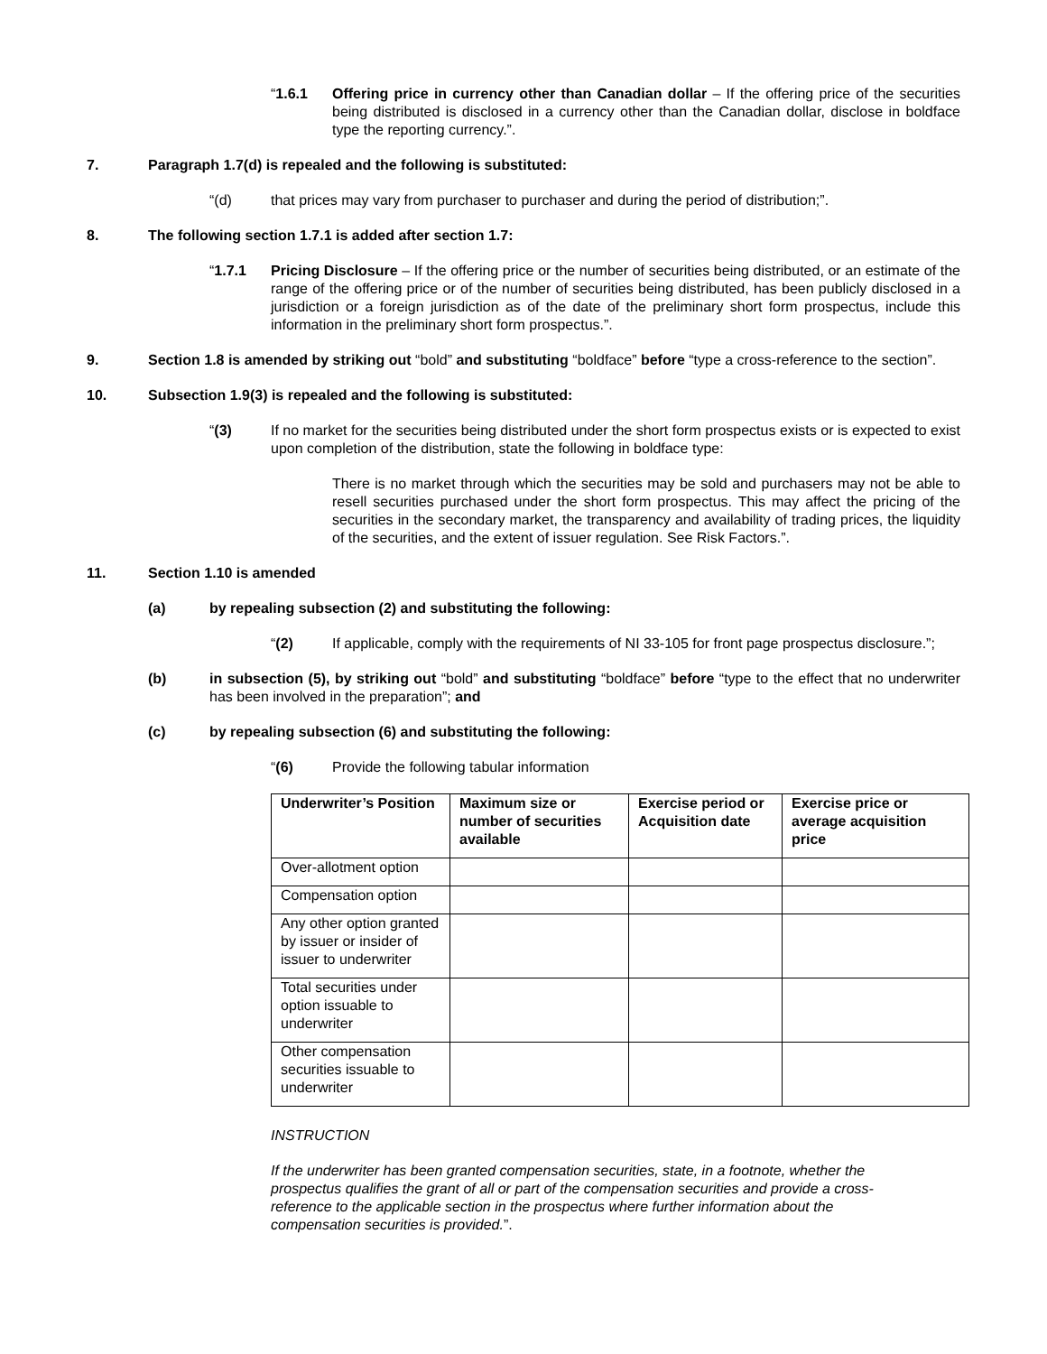“1.6.1 Offering price in currency other than Canadian dollar – If the offering price of the securities being distributed is disclosed in a currency other than the Canadian dollar, disclose in boldface type the reporting currency.”.
7. Paragraph 1.7(d) is repealed and the following is substituted:
“(d) that prices may vary from purchaser to purchaser and during the period of distribution;”.
8. The following section 1.7.1 is added after section 1.7:
“1.7.1 Pricing Disclosure – If the offering price or the number of securities being distributed, or an estimate of the range of the offering price or of the number of securities being distributed, has been publicly disclosed in a jurisdiction or a foreign jurisdiction as of the date of the preliminary short form prospectus, include this information in the preliminary short form prospectus.”.
9. Section 1.8 is amended by striking out “bold” and substituting “boldface” before “type a cross-reference to the section”.
10. Subsection 1.9(3) is repealed and the following is substituted:
“(3) If no market for the securities being distributed under the short form prospectus exists or is expected to exist upon completion of the distribution, state the following in boldface type:
There is no market through which the securities may be sold and purchasers may not be able to resell securities purchased under the short form prospectus. This may affect the pricing of the securities in the secondary market, the transparency and availability of trading prices, the liquidity of the securities, and the extent of issuer regulation. See Risk Factors.”.
11. Section 1.10 is amended
(a) by repealing subsection (2) and substituting the following:
“(2) If applicable, comply with the requirements of NI 33-105 for front page prospectus disclosure.”;
(b) in subsection (5), by striking out “bold” and substituting “boldface” before “type to the effect that no underwriter has been involved in the preparation”; and
(c) by repealing subsection (6) and substituting the following:
“(6) Provide the following tabular information
| Underwriter’s Position | Maximum size or number of securities available | Exercise period or Acquisition date | Exercise price or average acquisition price |
| --- | --- | --- | --- |
| Over-allotment option | | | |
| Compensation option | | | |
| Any other option granted by issuer or insider of issuer to underwriter | | | |
| Total securities under option issuable to underwriter | | | |
| Other compensation securities issuable to underwriter | | | |
INSTRUCTION
If the underwriter has been granted compensation securities, state, in a footnote, whether the prospectus qualifies the grant of all or part of the compensation securities and provide a cross-reference to the applicable section in the prospectus where further information about the compensation securities is provided.”.